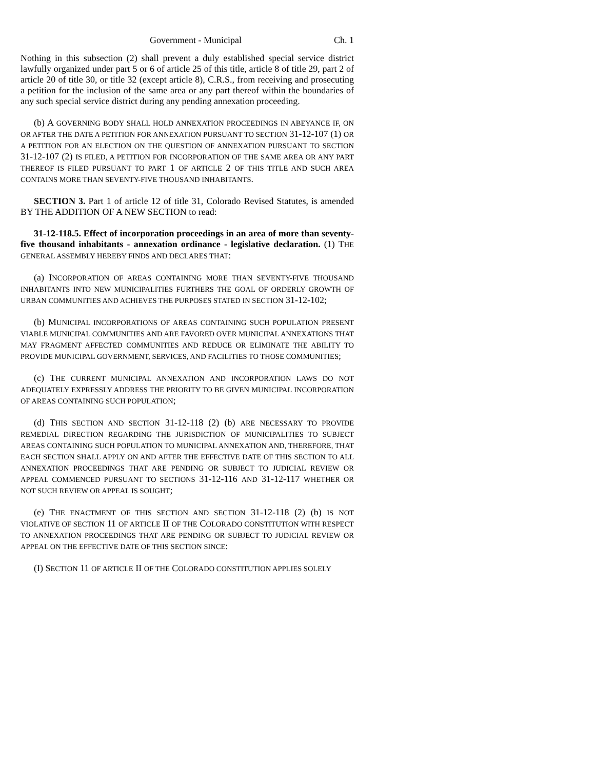Government - Municipal Ch. 1
Nothing in this subsection (2) shall prevent a duly established special service district lawfully organized under part 5 or 6 of article 25 of this title, article 8 of title 29, part 2 of article 20 of title 30, or title 32 (except article 8), C.R.S., from receiving and prosecuting a petition for the inclusion of the same area or any part thereof within the boundaries of any such special service district during any pending annexation proceeding.
(b) A GOVERNING BODY SHALL HOLD ANNEXATION PROCEEDINGS IN ABEYANCE IF, ON OR AFTER THE DATE A PETITION FOR ANNEXATION PURSUANT TO SECTION 31-12-107 (1) OR A PETITION FOR AN ELECTION ON THE QUESTION OF ANNEXATION PURSUANT TO SECTION 31-12-107 (2) IS FILED, A PETITION FOR INCORPORATION OF THE SAME AREA OR ANY PART THEREOF IS FILED PURSUANT TO PART 1 OF ARTICLE 2 OF THIS TITLE AND SUCH AREA CONTAINS MORE THAN SEVENTY-FIVE THOUSAND INHABITANTS.
SECTION 3. Part 1 of article 12 of title 31, Colorado Revised Statutes, is amended BY THE ADDITION OF A NEW SECTION to read:
31-12-118.5. Effect of incorporation proceedings in an area of more than seventy-five thousand inhabitants - annexation ordinance - legislative declaration. (1) THE GENERAL ASSEMBLY HEREBY FINDS AND DECLARES THAT:
(a) INCORPORATION OF AREAS CONTAINING MORE THAN SEVENTY-FIVE THOUSAND INHABITANTS INTO NEW MUNICIPALITIES FURTHERS THE GOAL OF ORDERLY GROWTH OF URBAN COMMUNITIES AND ACHIEVES THE PURPOSES STATED IN SECTION 31-12-102;
(b) MUNICIPAL INCORPORATIONS OF AREAS CONTAINING SUCH POPULATION PRESENT VIABLE MUNICIPAL COMMUNITIES AND ARE FAVORED OVER MUNICIPAL ANNEXATIONS THAT MAY FRAGMENT AFFECTED COMMUNITIES AND REDUCE OR ELIMINATE THE ABILITY TO PROVIDE MUNICIPAL GOVERNMENT, SERVICES, AND FACILITIES TO THOSE COMMUNITIES;
(c) THE CURRENT MUNICIPAL ANNEXATION AND INCORPORATION LAWS DO NOT ADEQUATELY EXPRESSLY ADDRESS THE PRIORITY TO BE GIVEN MUNICIPAL INCORPORATION OF AREAS CONTAINING SUCH POPULATION;
(d) THIS SECTION AND SECTION 31-12-118 (2) (b) ARE NECESSARY TO PROVIDE REMEDIAL DIRECTION REGARDING THE JURISDICTION OF MUNICIPALITIES TO SUBJECT AREAS CONTAINING SUCH POPULATION TO MUNICIPAL ANNEXATION AND, THEREFORE, THAT EACH SECTION SHALL APPLY ON AND AFTER THE EFFECTIVE DATE OF THIS SECTION TO ALL ANNEXATION PROCEEDINGS THAT ARE PENDING OR SUBJECT TO JUDICIAL REVIEW OR APPEAL COMMENCED PURSUANT TO SECTIONS 31-12-116 AND 31-12-117 WHETHER OR NOT SUCH REVIEW OR APPEAL IS SOUGHT;
(e) THE ENACTMENT OF THIS SECTION AND SECTION 31-12-118 (2) (b) IS NOT VIOLATIVE OF SECTION 11 OF ARTICLE II OF THE COLORADO CONSTITUTION WITH RESPECT TO ANNEXATION PROCEEDINGS THAT ARE PENDING OR SUBJECT TO JUDICIAL REVIEW OR APPEAL ON THE EFFECTIVE DATE OF THIS SECTION SINCE:
(I) SECTION 11 OF ARTICLE II OF THE COLORADO CONSTITUTION APPLIES SOLELY